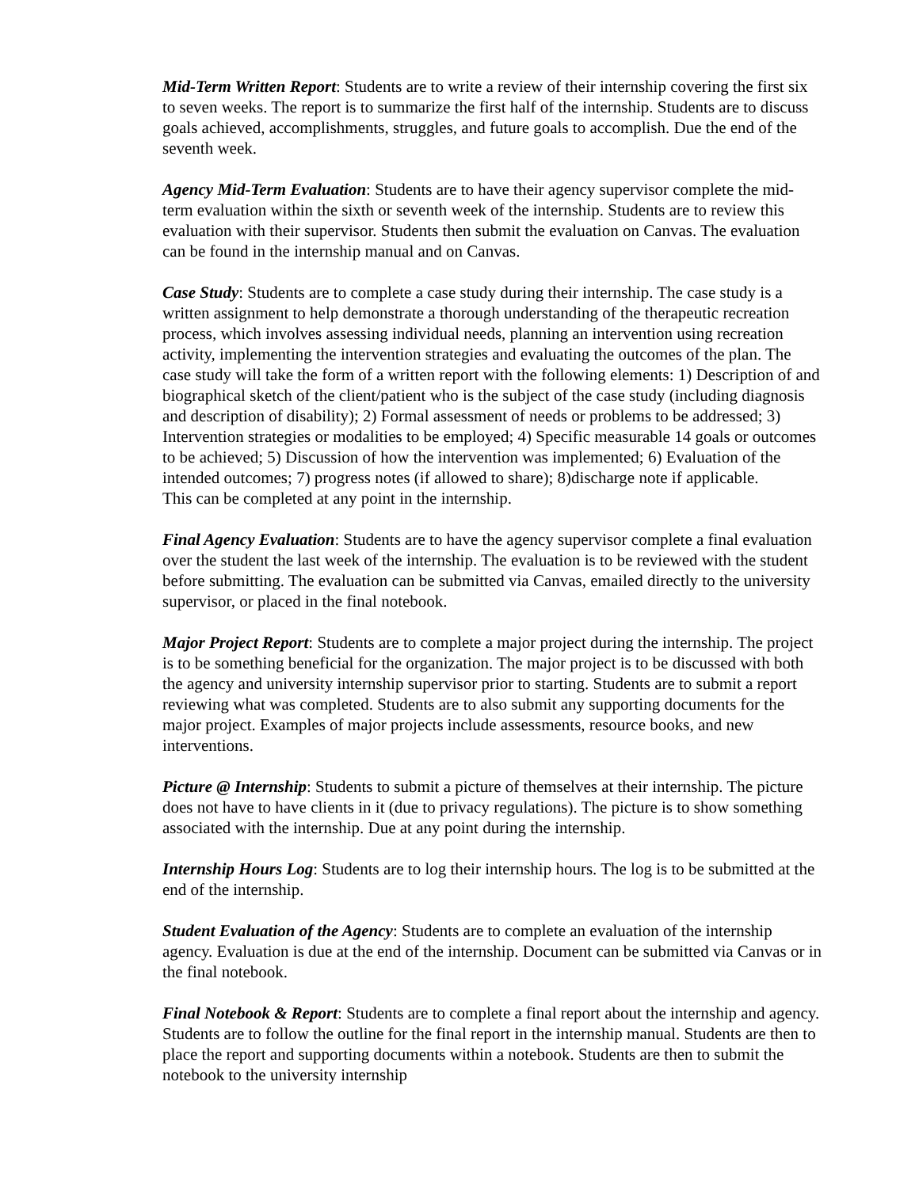Mid-Term Written Report: Students are to write a review of their internship covering the first six to seven weeks. The report is to summarize the first half of the internship. Students are to discuss goals achieved, accomplishments, struggles, and future goals to accomplish. Due the end of the seventh week.
Agency Mid-Term Evaluation: Students are to have their agency supervisor complete the mid-term evaluation within the sixth or seventh week of the internship. Students are to review this evaluation with their supervisor. Students then submit the evaluation on Canvas. The evaluation can be found in the internship manual and on Canvas.
Case Study: Students are to complete a case study during their internship. The case study is a written assignment to help demonstrate a thorough understanding of the therapeutic recreation process, which involves assessing individual needs, planning an intervention using recreation activity, implementing the intervention strategies and evaluating the outcomes of the plan. The case study will take the form of a written report with the following elements: 1) Description of and biographical sketch of the client/patient who is the subject of the case study (including diagnosis and description of disability); 2) Formal assessment of needs or problems to be addressed; 3) Intervention strategies or modalities to be employed; 4) Specific measurable 14 goals or outcomes to be achieved; 5) Discussion of how the intervention was implemented; 6) Evaluation of the intended outcomes; 7) progress notes (if allowed to share); 8)discharge note if applicable.
This can be completed at any point in the internship.
Final Agency Evaluation: Students are to have the agency supervisor complete a final evaluation over the student the last week of the internship. The evaluation is to be reviewed with the student before submitting. The evaluation can be submitted via Canvas, emailed directly to the university supervisor, or placed in the final notebook.
Major Project Report: Students are to complete a major project during the internship. The project is to be something beneficial for the organization. The major project is to be discussed with both the agency and university internship supervisor prior to starting. Students are to submit a report reviewing what was completed. Students are to also submit any supporting documents for the major project. Examples of major projects include assessments, resource books, and new interventions.
Picture @ Internship: Students to submit a picture of themselves at their internship. The picture does not have to have clients in it (due to privacy regulations). The picture is to show something associated with the internship. Due at any point during the internship.
Internship Hours Log: Students are to log their internship hours. The log is to be submitted at the end of the internship.
Student Evaluation of the Agency: Students are to complete an evaluation of the internship agency. Evaluation is due at the end of the internship. Document can be submitted via Canvas or in the final notebook.
Final Notebook & Report: Students are to complete a final report about the internship and agency. Students are to follow the outline for the final report in the internship manual. Students are then to place the report and supporting documents within a notebook. Students are then to submit the notebook to the university internship